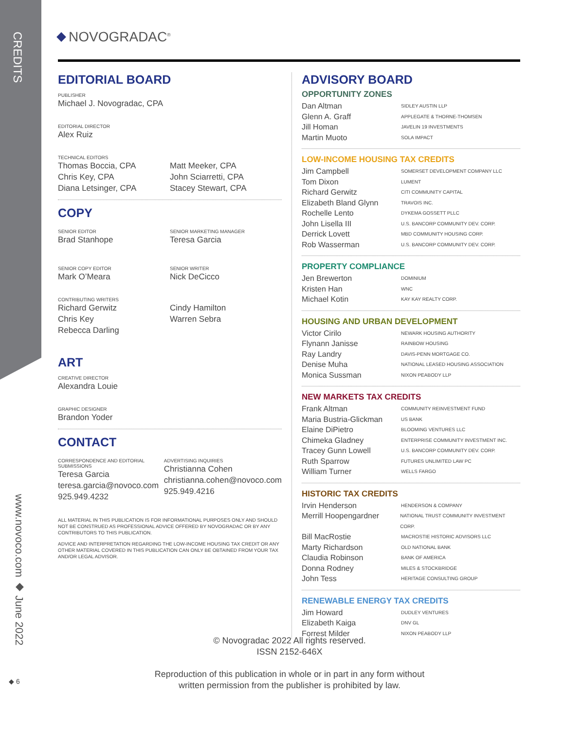CREDITS
www.novoco.com ◆ June 2022
◆ 6
NOVOGRADAC<sup>®</sup>
EDITORIAL BOARD
PUBLISHER
Michael J. Novogradac, CPA
EDITORIAL DIRECTOR
Alex Ruiz
TECHNICAL EDITORS
Thomas Boccia, CPA
Chris Key, CPA
Diana Letsinger, CPA
Matt Meeker, CPA
John Sciarretti, CPA
Stacey Stewart, CPA
COPY
SENIOR EDITOR
Brad Stanhope
SENIOR MARKETING MANAGER
Teresa Garcia
SENIOR COPY EDITOR
Mark O’Meara
SENIOR WRITER
Nick DeCicco
CONTRIBUTING WRITERS
Richard Gerwitz
Chris Key
Rebecca Darling
Cindy Hamilton
Warren Sebra
ART
CREATIVE DIRECTOR
Alexandra Louie
GRAPHIC DESIGNER
Brandon Yoder
CONTACT
CORRESPONDENCE AND EDITORIAL SUBMISSIONS
Teresa Garcia
teresa.garcia@novoco.com
925.949.4232
ADVERTISING INQUIRIES
Christianna Cohen
christianna.cohen@novoco.com
925.949.4216
ALL MATERIAL IN THIS PUBLICATION IS FOR INFORMATIONAL PURPOSES ONLY AND SHOULD NOT BE CONSTRUED AS PROFESSIONAL ADVICE OFFERED BY NOVOGRADAC OR BY ANY CONTRIBUTORS TO THIS PUBLICATION.
ADVICE AND INTERPRETATION REGARDING THE LOW-INCOME HOUSING TAX CREDIT OR ANY OTHER MATERIAL COVERED IN THIS PUBLICATION CAN ONLY BE OBTAINED FROM YOUR TAX AND/OR LEGAL ADVISOR.
ADVISORY BOARD
OPPORTUNITY ZONES
Dan Altman SIDLEY AUSTIN LLP
Glenn A. Graff APPLEGATE & THORNE-THOMSEN
Jill Homan JAVELIN 19 INVESTMENTS
Martin Muoto SOLA IMPACT
LOW-INCOME HOUSING TAX CREDITS
Jim Campbell SOMERSET DEVELOPMENT COMPANY LLC
Tom Dixon LUMENT
Richard Gerwitz CITI COMMUNITY CAPITAL
Elizabeth Bland Glynn TRAVOIS INC.
Rochelle Lento DYKEMA GOSSETT PLLC
John Lisella III U.S. BANCORP COMMUNITY DEV. CORP.
Derrick Lovett MBD COMMUNITY HOUSING CORP.
Rob Wasserman U.S. BANCORP COMMUNITY DEV. CORP.
PROPERTY COMPLIANCE
Jen Brewerton DOMINIUM
Kristen Han WNC
Michael Kotin KAY KAY REALTY CORP.
HOUSING AND URBAN DEVELOPMENT
Victor Cirilo NEWARK HOUSING AUTHORITY
Flynann Janisse RAINBOW HOUSING
Ray Landry DAVIS-PENN MORTGAGE CO.
Denise Muha NATIONAL LEASED HOUSING ASSOCIATION
Monica Sussman NIXON PEABODY LLP
NEW MARKETS TAX CREDITS
Frank Altman COMMUNITY REINVESTMENT FUND
Maria Bustria-Glickman US BANK
Elaine DiPietro BLOOMING VENTURES LLC
Chimeka Gladney ENTERPRISE COMMUNITY INVESTMENT INC.
Tracey Gunn Lowell U.S. BANCORP COMMUNITY DEV. CORP.
Ruth Sparrow FUTURES UNLIMITED LAW PC
William Turner WELLS FARGO
HISTORIC TAX CREDITS
Irvin Henderson HENDERSON & COMPANY
Merrill Hoopengardner NATIONAL TRUST COMMUNITY INVESTMENT CORP.
Bill MacRostie MACROSTIE HISTORIC ADVISORS LLC
Marty Richardson OLD NATIONAL BANK
Claudia Robinson BANK OF AMERICA
Donna Rodney MILES & STOCKBRIDGE
John Tess HERITAGE CONSULTING GROUP
RENEWABLE ENERGY TAX CREDITS
Jim Howard DUDLEY VENTURES
Elizabeth Kaiga DNV GL
Forrest Milder NIXON PEABODY LLP
© Novogradac 2022 All rights reserved.
ISSN 2152-646X
Reproduction of this publication in whole or in part in any form without
written permission from the publisher is prohibited by law.